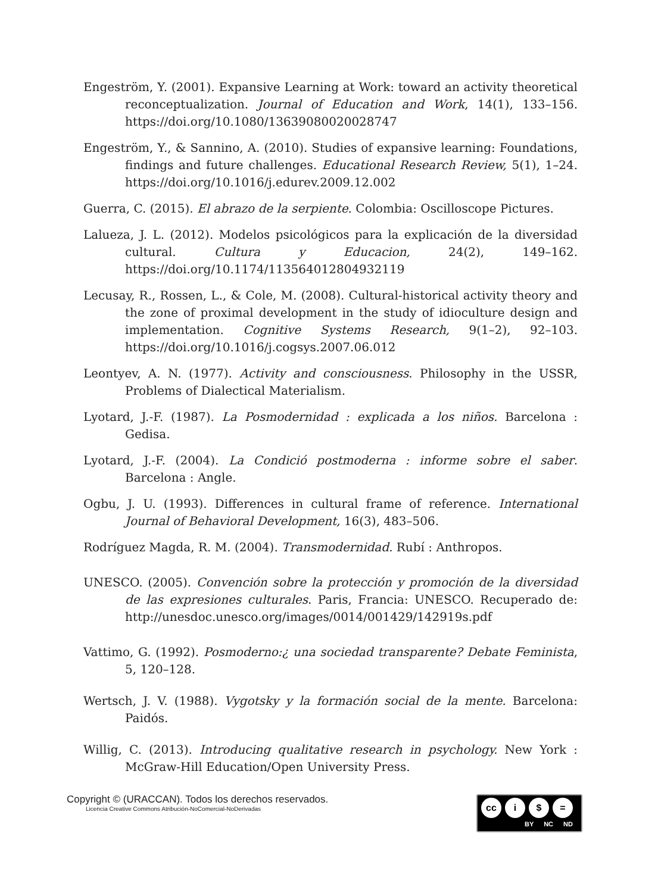Engeström, Y. (2001). Expansive Learning at Work: toward an activity theoretical reconceptualization. Journal of Education and Work, 14(1), 133–156. https://doi.org/10.1080/13639080020028747
Engeström, Y., & Sannino, A. (2010). Studies of expansive learning: Foundations, findings and future challenges. Educational Research Review, 5(1), 1–24. https://doi.org/10.1016/j.edurev.2009.12.002
Guerra, C. (2015). El abrazo de la serpiente. Colombia: Oscilloscope Pictures.
Lalueza, J. L. (2012). Modelos psicológicos para la explicación de la diversidad cultural. Cultura y Educacion, 24(2), 149–162. https://doi.org/10.1174/113564012804932119
Lecusay, R., Rossen, L., & Cole, M. (2008). Cultural-historical activity theory and the zone of proximal development in the study of idioculture design and implementation. Cognitive Systems Research, 9(1–2), 92–103. https://doi.org/10.1016/j.cogsys.2007.06.012
Leontyev, A. N. (1977). Activity and consciousness. Philosophy in the USSR, Problems of Dialectical Materialism.
Lyotard, J.-F. (1987). La Posmodernidad : explicada a los niños. Barcelona : Gedisa.
Lyotard, J.-F. (2004). La Condició postmoderna : informe sobre el saber. Barcelona : Angle.
Ogbu, J. U. (1993). Differences in cultural frame of reference. International Journal of Behavioral Development, 16(3), 483–506.
Rodríguez Magda, R. M. (2004). Transmodernidad. Rubí : Anthropos.
UNESCO. (2005). Convención sobre la protección y promoción de la diversidad de las expresiones culturales. Paris, Francia: UNESCO. Recuperado de: http://unesdoc.unesco.org/images/0014/001429/142919s.pdf
Vattimo, G. (1992). Posmoderno:¿ una sociedad transparente? Debate Feminista, 5, 120–128.
Wertsch, J. V. (1988). Vygotsky y la formación social de la mente. Barcelona: Paidós.
Willig, C. (2013). Introducing qualitative research in psychology. New York : McGraw-Hill Education/Open University Press.
Copyright © (URACCAN). Todos los derechos reservados.
Licencia Creative Commons Atribución-NoComercial-NoDerivadas
cc i $ =
BY NC ND